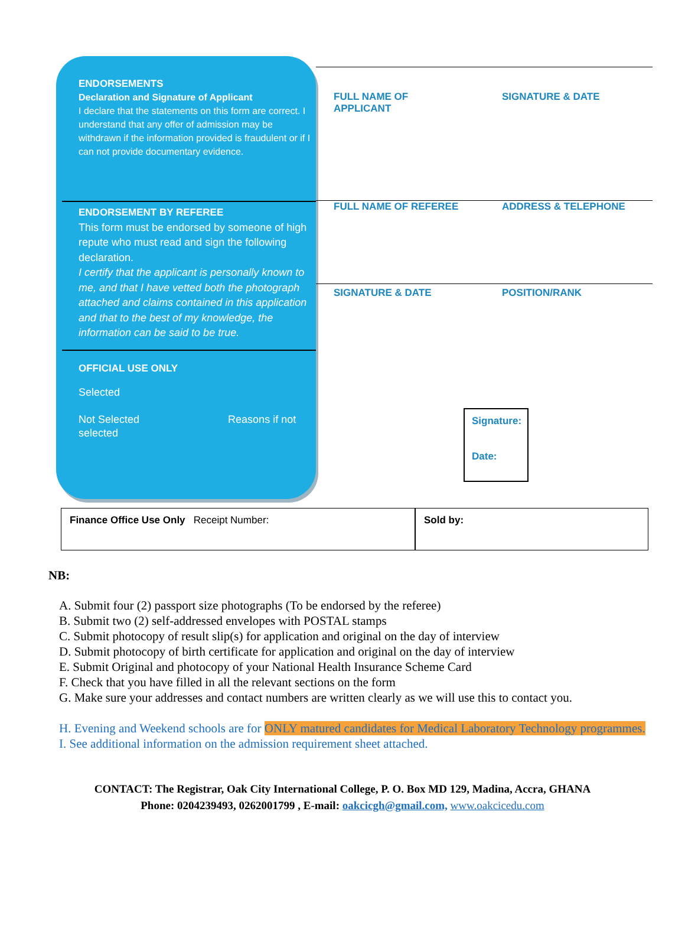ENDORSEMENTS
Declaration and Signature of Applicant
I declare that the statements on this form are correct. I understand that any offer of admission may be withdrawn if the information provided is fraudulent or if I can not provide documentary evidence.
ENDORSEMENT BY REFEREE
This form must be endorsed by someone of high repute who must read and sign the following declaration.
I certify that the applicant is personally known to me, and that I have vetted both the photograph attached and claims contained in this application and that to the best of my knowledge, the information can be said to be true.
OFFICIAL USE ONLY
Selected
Not Selected Reasons if not selected
FULL NAME OF APPLICANT SIGNATURE & DATE
FULL NAME OF REFEREE ADDRESS & TELEPHONE
SIGNATURE & DATE POSITION/RANK
Signature:
Date:
Finance Office Use Only Receipt Number: Sold by:
NB:
A. Submit four (2) passport size photographs (To be endorsed by the referee)
B. Submit two (2) self-addressed envelopes with POSTAL stamps
C. Submit photocopy of result slip(s) for application and original on the day of interview
D. Submit photocopy of birth certificate for application and original on the day of interview
E. Submit Original and photocopy of your National Health Insurance Scheme Card
F. Check that you have filled in all the relevant sections on the form
G. Make sure your addresses and contact numbers are written clearly as we will use this to contact you.
H. Evening and Weekend schools are for ONLY matured candidates for Medical Laboratory Technology programmes.
I. See additional information on the admission requirement sheet attached.
CONTACT: The Registrar, Oak City International College, P. O. Box MD 129, Madina, Accra, GHANA
Phone: 0204239493, 0262001799 , E-mail: oakcicgh@gmail.com, www.oakcicedu.com